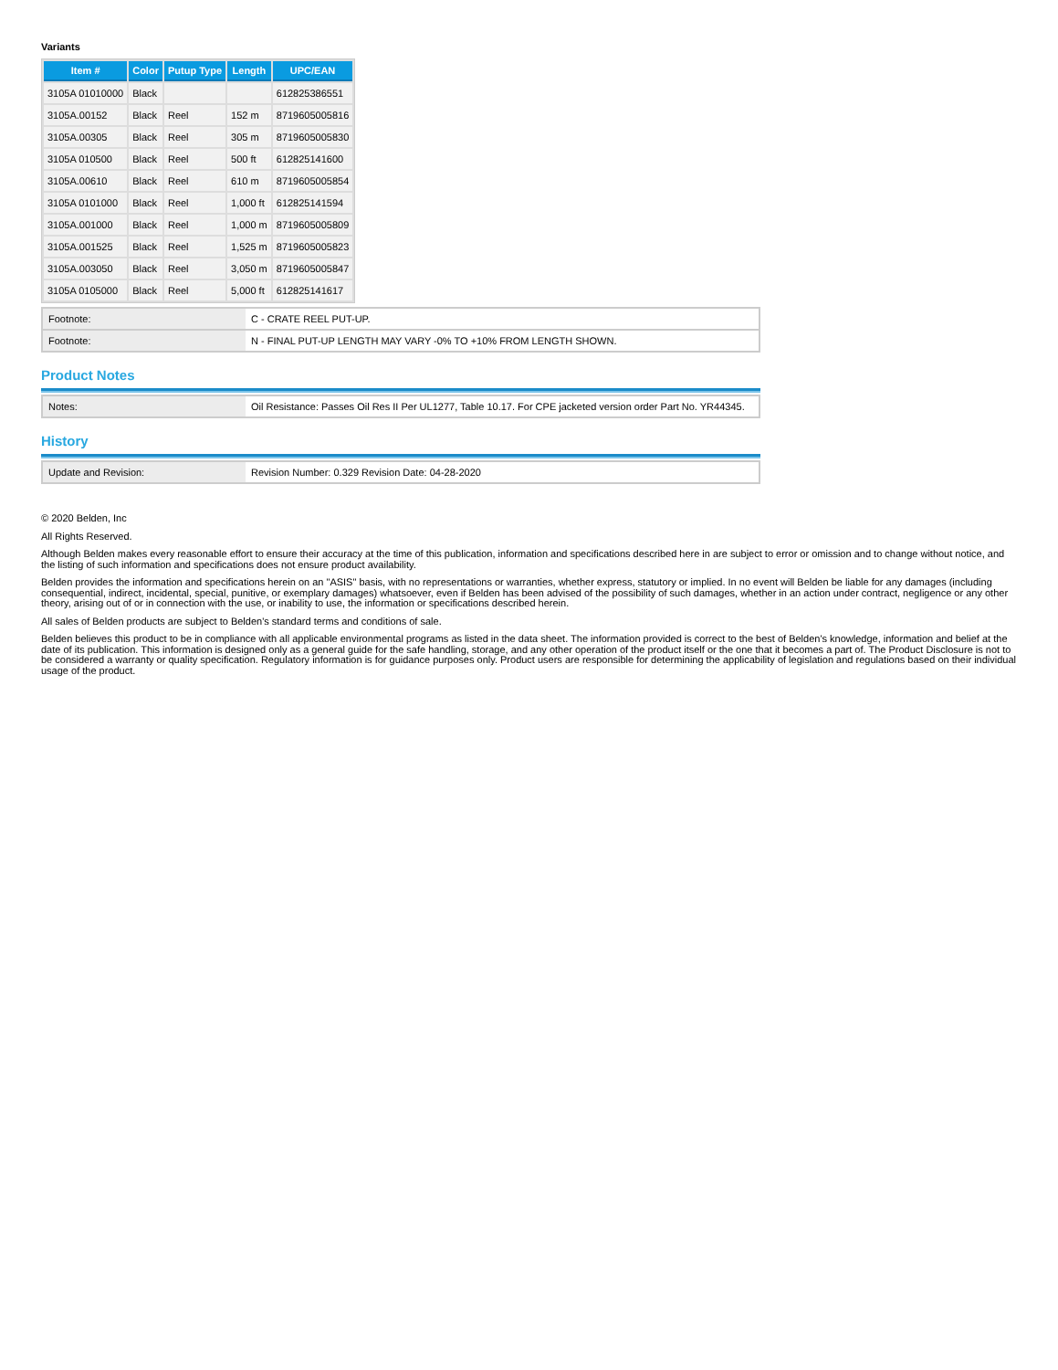Variants
| Item # | Color | Putup Type | Length | UPC/EAN |
| --- | --- | --- | --- | --- |
| 3105A 01010000 | Black | | | 612825386551 |
| 3105A.00152 | Black | Reel | 152 m | 8719605005816 |
| 3105A.00305 | Black | Reel | 305 m | 8719605005830 |
| 3105A 010500 | Black | Reel | 500 ft | 612825141600 |
| 3105A.00610 | Black | Reel | 610 m | 8719605005854 |
| 3105A 0101000 | Black | Reel | 1,000 ft | 612825141594 |
| 3105A.001000 | Black | Reel | 1,000 m | 8719605005809 |
| 3105A.001525 | Black | Reel | 1,525 m | 8719605005823 |
| 3105A.003050 | Black | Reel | 3,050 m | 8719605005847 |
| 3105A 0105000 | Black | Reel | 5,000 ft | 612825141617 |
| Footnote: | C - CRATE REEL PUT-UP. |
| Footnote: | N - FINAL PUT-UP LENGTH MAY VARY -0% TO +10% FROM LENGTH SHOWN. |
Product Notes
| Notes: | Oil Resistance: Passes Oil Res II Per UL1277, Table 10.17. For CPE jacketed version order Part No. YR44345. |
History
| Update and Revision: | Revision Number: 0.329 Revision Date: 04-28-2020 |
© 2020 Belden, Inc
All Rights Reserved.
Although Belden makes every reasonable effort to ensure their accuracy at the time of this publication, information and specifications described here in are subject to error or omission and to change without notice, and the listing of such information and specifications does not ensure product availability.
Belden provides the information and specifications herein on an "ASIS" basis, with no representations or warranties, whether express, statutory or implied. In no event will Belden be liable for any damages (including consequential, indirect, incidental, special, punitive, or exemplary damages) whatsoever, even if Belden has been advised of the possibility of such damages, whether in an action under contract, negligence or any other theory, arising out of or in connection with the use, or inability to use, the information or specifications described herein.
All sales of Belden products are subject to Belden's standard terms and conditions of sale.
Belden believes this product to be in compliance with all applicable environmental programs as listed in the data sheet. The information provided is correct to the best of Belden's knowledge, information and belief at the date of its publication. This information is designed only as a general guide for the safe handling, storage, and any other operation of the product itself or the one that it becomes a part of. The Product Disclosure is not to be considered a warranty or quality specification. Regulatory information is for guidance purposes only. Product users are responsible for determining the applicability of legislation and regulations based on their individual usage of the product.